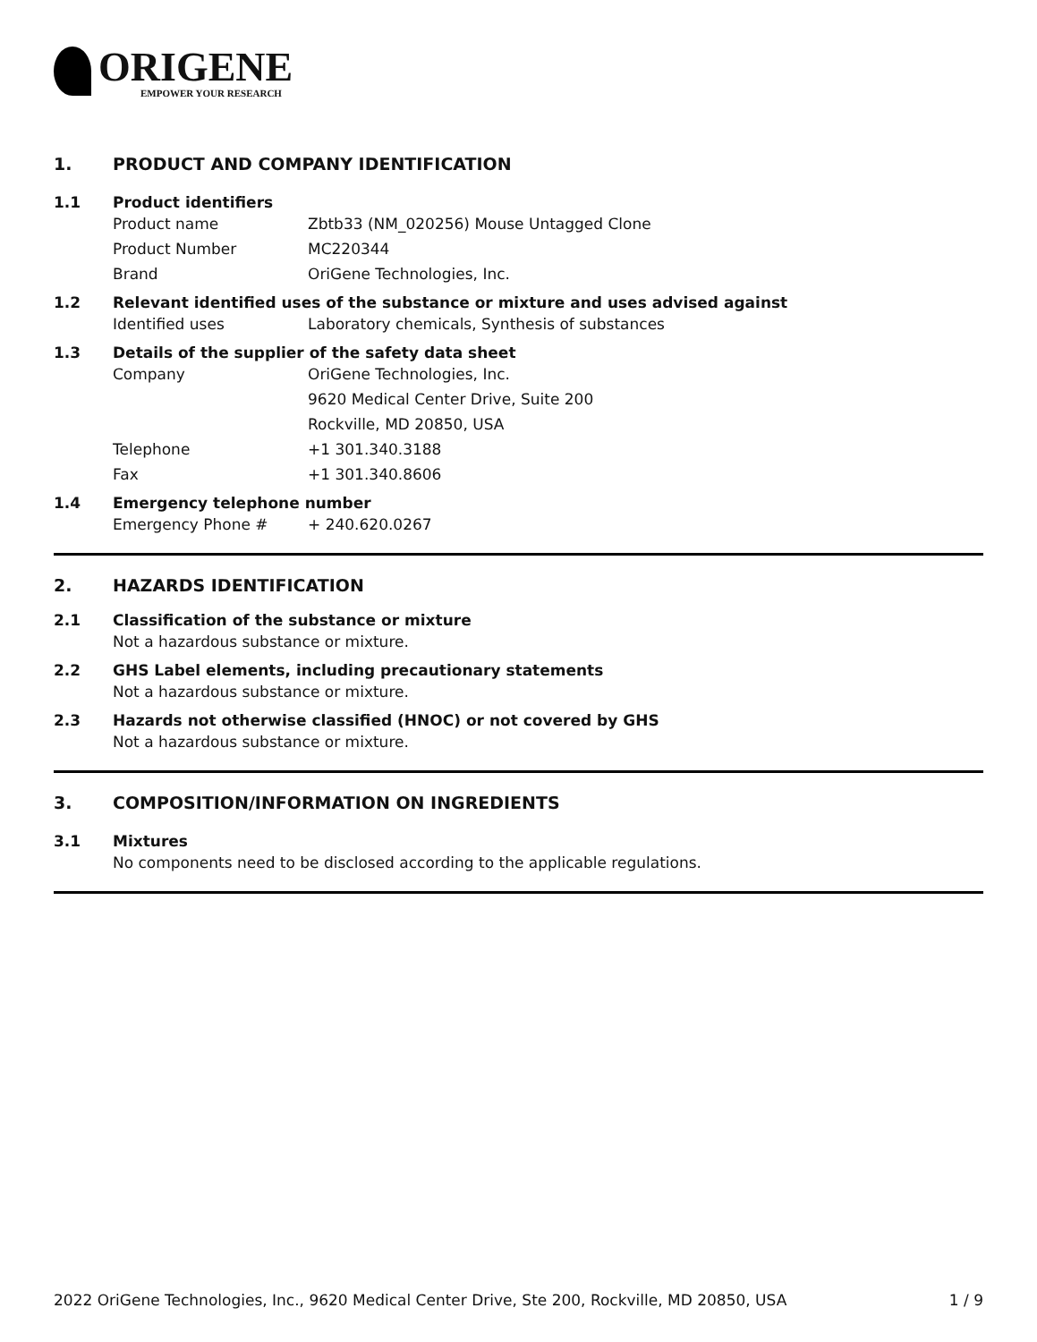ORIGENE
EMPOWER YOUR RESEARCH
1. PRODUCT AND COMPANY IDENTIFICATION
1.1 Product identifiers
Product name Zbtb33 (NM_020256) Mouse Untagged Clone
Product Number MC220344
Brand OriGene Technologies, Inc.
1.2 Relevant identified uses of the substance or mixture and uses advised against
Identified uses Laboratory chemicals, Synthesis of substances
1.3 Details of the supplier of the safety data sheet
Company OriGene Technologies, Inc.
9620 Medical Center Drive, Suite 200
Rockville, MD 20850, USA
Telephone +1 301.340.3188
Fax +1 301.340.8606
1.4 Emergency telephone number
Emergency Phone # + 240.620.0267
2. HAZARDS IDENTIFICATION
2.1 Classification of the substance or mixture
Not a hazardous substance or mixture.
2.2 GHS Label elements, including precautionary statements
Not a hazardous substance or mixture.
2.3 Hazards not otherwise classified (HNOC) or not covered by GHS
Not a hazardous substance or mixture.
3. COMPOSITION/INFORMATION ON INGREDIENTS
3.1 Mixtures
No components need to be disclosed according to the applicable regulations.
2022 OriGene Technologies, Inc., 9620 Medical Center Drive, Ste 200, Rockville, MD 20850, USA 1 / 9